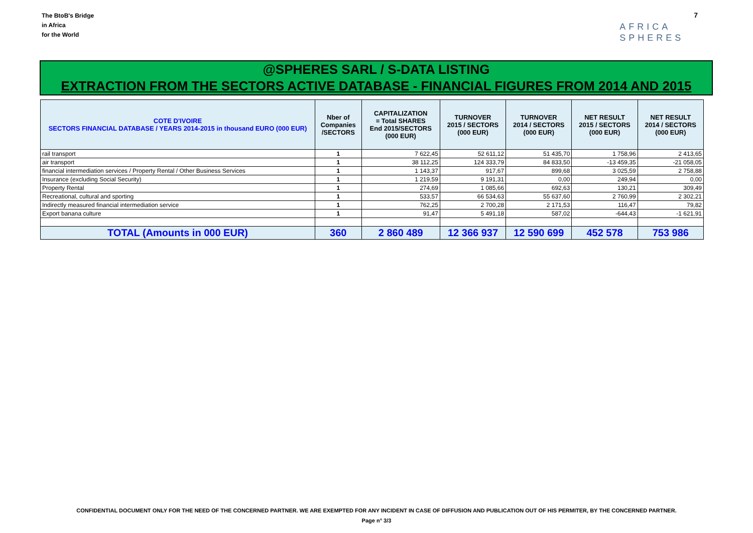The BtoB's Bridge
in Africa
for the World
AFRICA
SPHERES
7
@SPHERES SARL / S-DATA LISTING
EXTRACTION FROM THE SECTORS ACTIVE DATABASE - FINANCIAL FIGURES FROM 2014 AND 2015
| COTE D'IVOIRE SECTORS FINANCIAL DATABASE / YEARS 2014-2015 in thousand EURO (000 EUR) | Nber of Companies /SECTORS | CAPITALIZATION = Total SHARES End 2015/SECTORS (000 EUR) | TURNOVER 2015 / SECTORS (000 EUR) | TURNOVER 2014 / SECTORS (000 EUR) | NET RESULT 2015 / SECTORS (000 EUR) | NET RESULT 2014 / SECTORS (000 EUR) |
| --- | --- | --- | --- | --- | --- | --- |
| rail transport | 1 | 7 622,45 | 52 611,12 | 51 435,70 | 1 758,96 | 2 413,65 |
| air transport | 1 | 38 112,25 | 124 333,79 | 84 833,50 | -13 459,35 | -21 058,05 |
| financial intermediation services / Property Rental / Other Business Services | 1 | 1 143,37 | 917,67 | 899,68 | 3 025,59 | 2 758,88 |
| Insurance (excluding Social Security) | 1 | 1 219,59 | 9 191,31 | 0,00 | 249,94 | 0,00 |
| Property Rental | 1 | 274,69 | 1 085,66 | 692,63 | 130,21 | 309,49 |
| Recreational, cultural and sporting | 1 | 533,57 | 66 534,63 | 55 637,60 | 2 760,99 | 2 302,21 |
| Indirectly measured financial intermediation service | 1 | 762,25 | 2 700,28 | 2 171,53 | 116,47 | 79,82 |
| Export banana culture | 1 | 91,47 | 5 491,18 | 587,02 | -644,43 | -1 621,91 |
| TOTAL (Amounts in 000 EUR) | 360 | 2 860 489 | 12 366 937 | 12 590 699 | 452 578 | 753 986 |
CONFIDENTIAL DOCUMENT ONLY FOR THE NEED OF THE CONCERNED PARTNER. WE ARE EXEMPTED FOR ANY INCIDENT IN CASE OF DIFFUSION AND PUBLICATION OUT OF HIS PERMITER, BY THE CONCERNED PARTNER.
Page n° 3/3